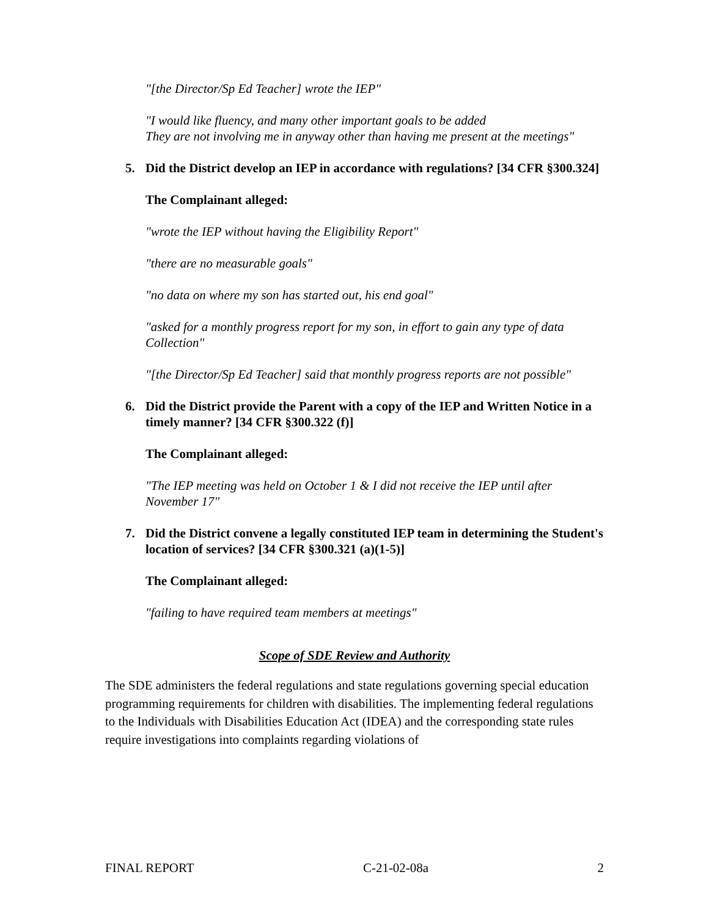"[the Director/Sp Ed Teacher] wrote the IEP"
"I would like fluency, and many other important goals to be added
They are not involving me in anyway other than having me present at the meetings"
5. Did the District develop an IEP in accordance with regulations? [34 CFR §300.324]
The Complainant alleged:
"wrote the IEP without having the Eligibility Report"
"there are no measurable goals"
"no data on where my son has started out, his end goal"
"asked for a monthly progress report for my son, in effort to gain any type of data Collection"
"[the Director/Sp Ed Teacher] said that monthly progress reports are not possible"
6. Did the District provide the Parent with a copy of the IEP and Written Notice in a timely manner? [34 CFR §300.322 (f)]
The Complainant alleged:
"The IEP meeting was held on October 1 & I did not receive the IEP until after November 17"
7. Did the District convene a legally constituted IEP team in determining the Student's location of services? [34 CFR §300.321 (a)(1-5)]
The Complainant alleged:
"failing to have required team members at meetings"
Scope of SDE Review and Authority
The SDE administers the federal regulations and state regulations governing special education programming requirements for children with disabilities. The implementing federal regulations to the Individuals with Disabilities Education Act (IDEA) and the corresponding state rules require investigations into complaints regarding violations of
FINAL REPORT C-21-02-08a 2